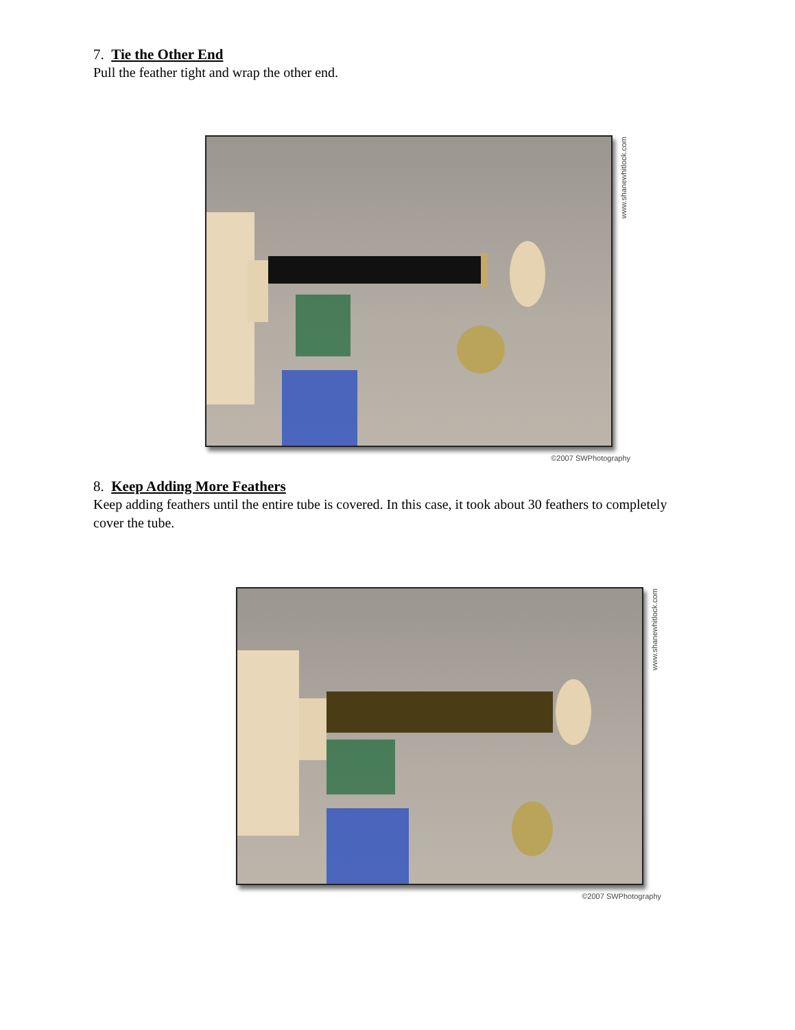7. Tie the Other End
Pull the feather tight and wrap the other end.
www.shanewhitlock.com
©2007 SWPhotography
8. Keep Adding More Feathers
Keep adding feathers until the entire tube is covered. In this case, it took about 30 feathers to completely cover the tube.
www.shanewhitlock.com
©2007 SWPhotography